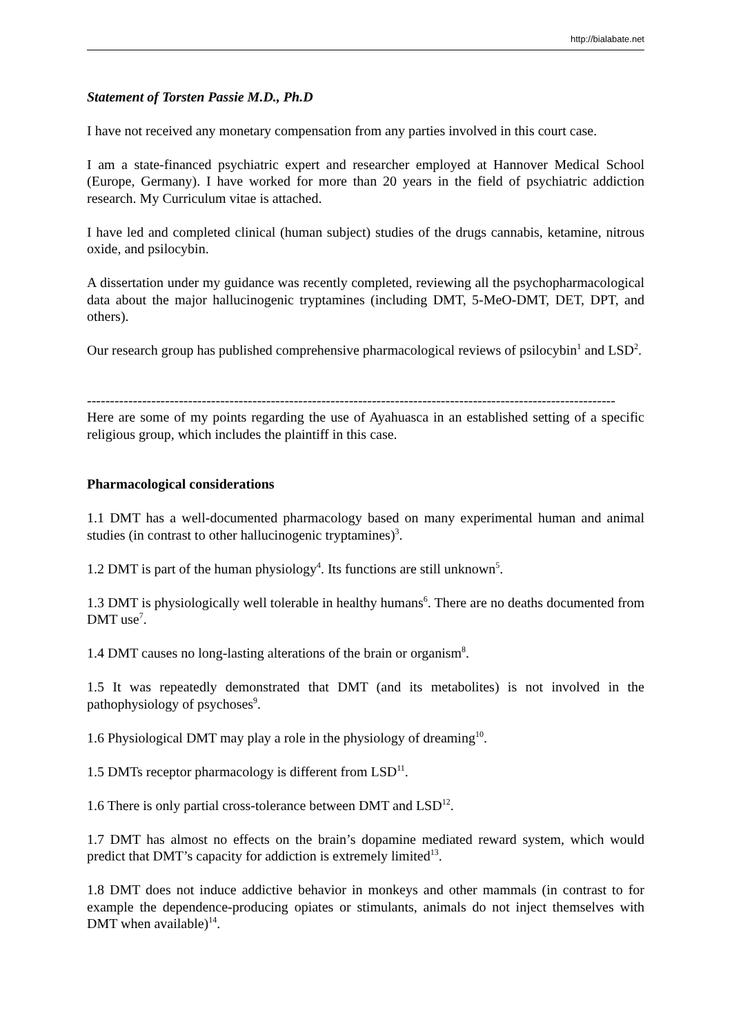http://bialabate.net
Statement of Torsten Passie M.D., Ph.D
I have not received any monetary compensation from any parties involved in this court case.
I am a state-financed psychiatric expert and researcher employed at Hannover Medical School (Europe, Germany). I have worked for more than 20 years in the field of psychiatric addiction research. My Curriculum vitae is attached.
I have led and completed clinical (human subject) studies of the drugs cannabis, ketamine, nitrous oxide, and psilocybin.
A dissertation under my guidance was recently completed, reviewing all the psychopharmacological data about the major hallucinogenic tryptamines (including DMT, 5-MeO-DMT, DET, DPT, and others).
Our research group has published comprehensive pharmacological reviews of psilocybin<sup>1</sup> and LSD<sup>2</sup>.
-------------------------------------------------------------------------------------------------------------------
Here are some of my points regarding the use of Ayahuasca in an established setting of a specific religious group, which includes the plaintiff in this case.
Pharmacological considerations
1.1 DMT has a well-documented pharmacology based on many experimental human and animal studies (in contrast to other hallucinogenic tryptamines)<sup>3</sup>.
1.2 DMT is part of the human physiology<sup>4</sup>. Its functions are still unknown<sup>5</sup>.
1.3 DMT is physiologically well tolerable in healthy humans<sup>6</sup>. There are no deaths documented from DMT use<sup>7</sup>.
1.4 DMT causes no long-lasting alterations of the brain or organism<sup>8</sup>.
1.5 It was repeatedly demonstrated that DMT (and its metabolites) is not involved in the pathophysiology of psychoses<sup>9</sup>.
1.6 Physiological DMT may play a role in the physiology of dreaming<sup>10</sup>.
1.5 DMTs receptor pharmacology is different from LSD<sup>11</sup>.
1.6 There is only partial cross-tolerance between DMT and LSD<sup>12</sup>.
1.7 DMT has almost no effects on the brain’s dopamine mediated reward system, which would predict that DMT’s capacity for addiction is extremely limited<sup>13</sup>.
1.8 DMT does not induce addictive behavior in monkeys and other mammals (in contrast to for example the dependence-producing opiates or stimulants, animals do not inject themselves with DMT when available)<sup>14</sup>.